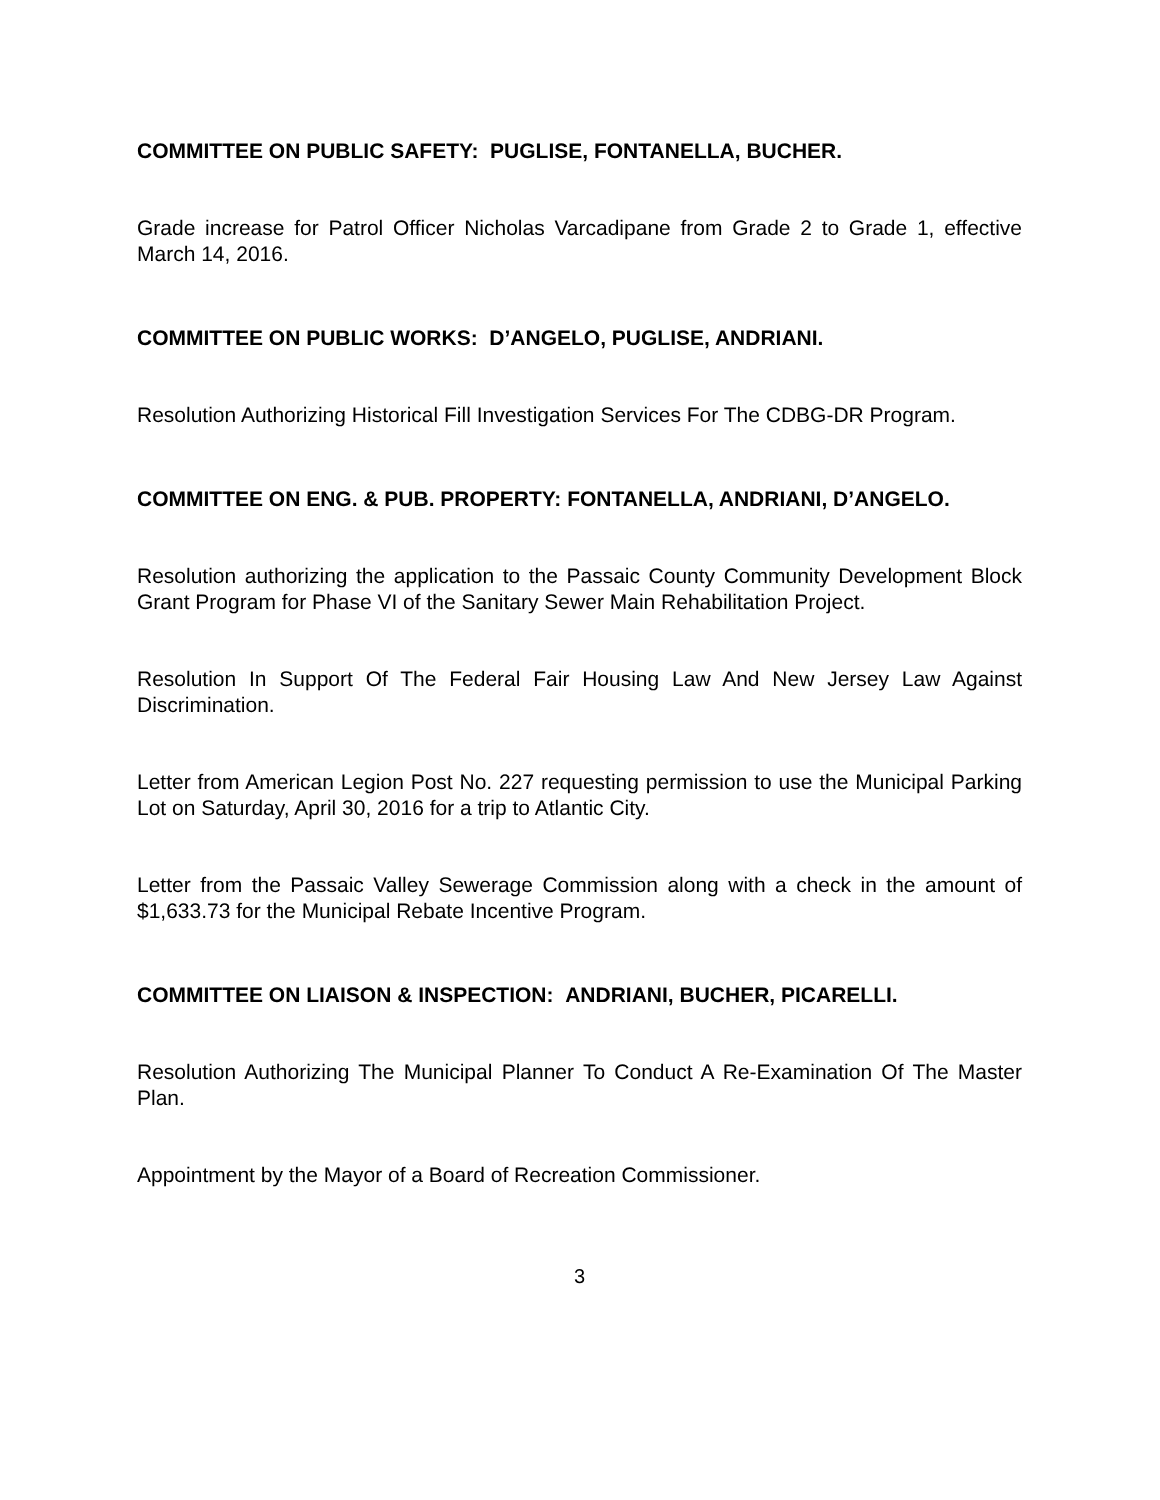COMMITTEE ON PUBLIC SAFETY: PUGLISE, FONTANELLA, BUCHER.
Grade increase for Patrol Officer Nicholas Varcadipane from Grade 2 to Grade 1, effective March 14, 2016.
COMMITTEE ON PUBLIC WORKS: D’ANGELO, PUGLISE, ANDRIANI.
Resolution Authorizing Historical Fill Investigation Services For The CDBG-DR Program.
COMMITTEE ON ENG. & PUB. PROPERTY: FONTANELLA, ANDRIANI, D’ANGELO.
Resolution authorizing the application to the Passaic County Community Development Block Grant Program for Phase VI of the Sanitary Sewer Main Rehabilitation Project.
Resolution In Support Of The Federal Fair Housing Law And New Jersey Law Against Discrimination.
Letter from American Legion Post No. 227 requesting permission to use the Municipal Parking Lot on Saturday, April 30, 2016 for a trip to Atlantic City.
Letter from the Passaic Valley Sewerage Commission along with a check in the amount of $1,633.73 for the Municipal Rebate Incentive Program.
COMMITTEE ON LIAISON & INSPECTION: ANDRIANI, BUCHER, PICARELLI.
Resolution Authorizing The Municipal Planner To Conduct A Re-Examination Of The Master Plan.
Appointment by the Mayor of a Board of Recreation Commissioner.
3